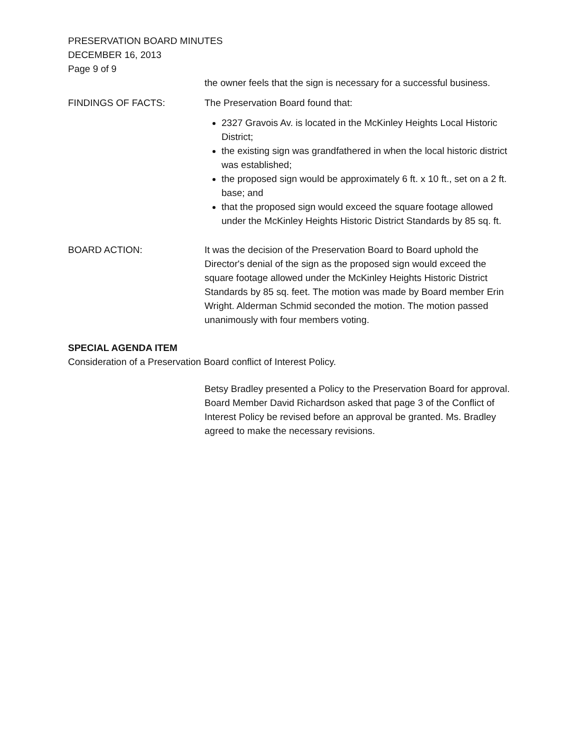PRESERVATION BOARD MINUTES
DECEMBER 16, 2013
Page 9 of 9
the owner feels that the sign is necessary for a successful business.
FINDINGS OF FACTS: The Preservation Board found that:
2327 Gravois Av. is located in the McKinley Heights Local Historic District;
the existing sign was grandfathered in when the local historic district was established;
the proposed sign would be approximately 6 ft. x 10 ft., set on a 2 ft. base; and
that the proposed sign would exceed the square footage allowed under the McKinley Heights Historic District Standards by 85 sq. ft.
BOARD ACTION: It was the decision of the Preservation Board to Board uphold the Director's denial of the sign as the proposed sign would exceed the square footage allowed under the McKinley Heights Historic District Standards by 85 sq. feet. The motion was made by Board member Erin Wright. Alderman Schmid seconded the motion. The motion passed unanimously with four members voting.
SPECIAL AGENDA ITEM
Consideration of a Preservation Board conflict of Interest Policy.
Betsy Bradley presented a Policy to the Preservation Board for approval. Board Member David Richardson asked that page 3 of the Conflict of Interest Policy be revised before an approval be granted. Ms. Bradley agreed to make the necessary revisions.